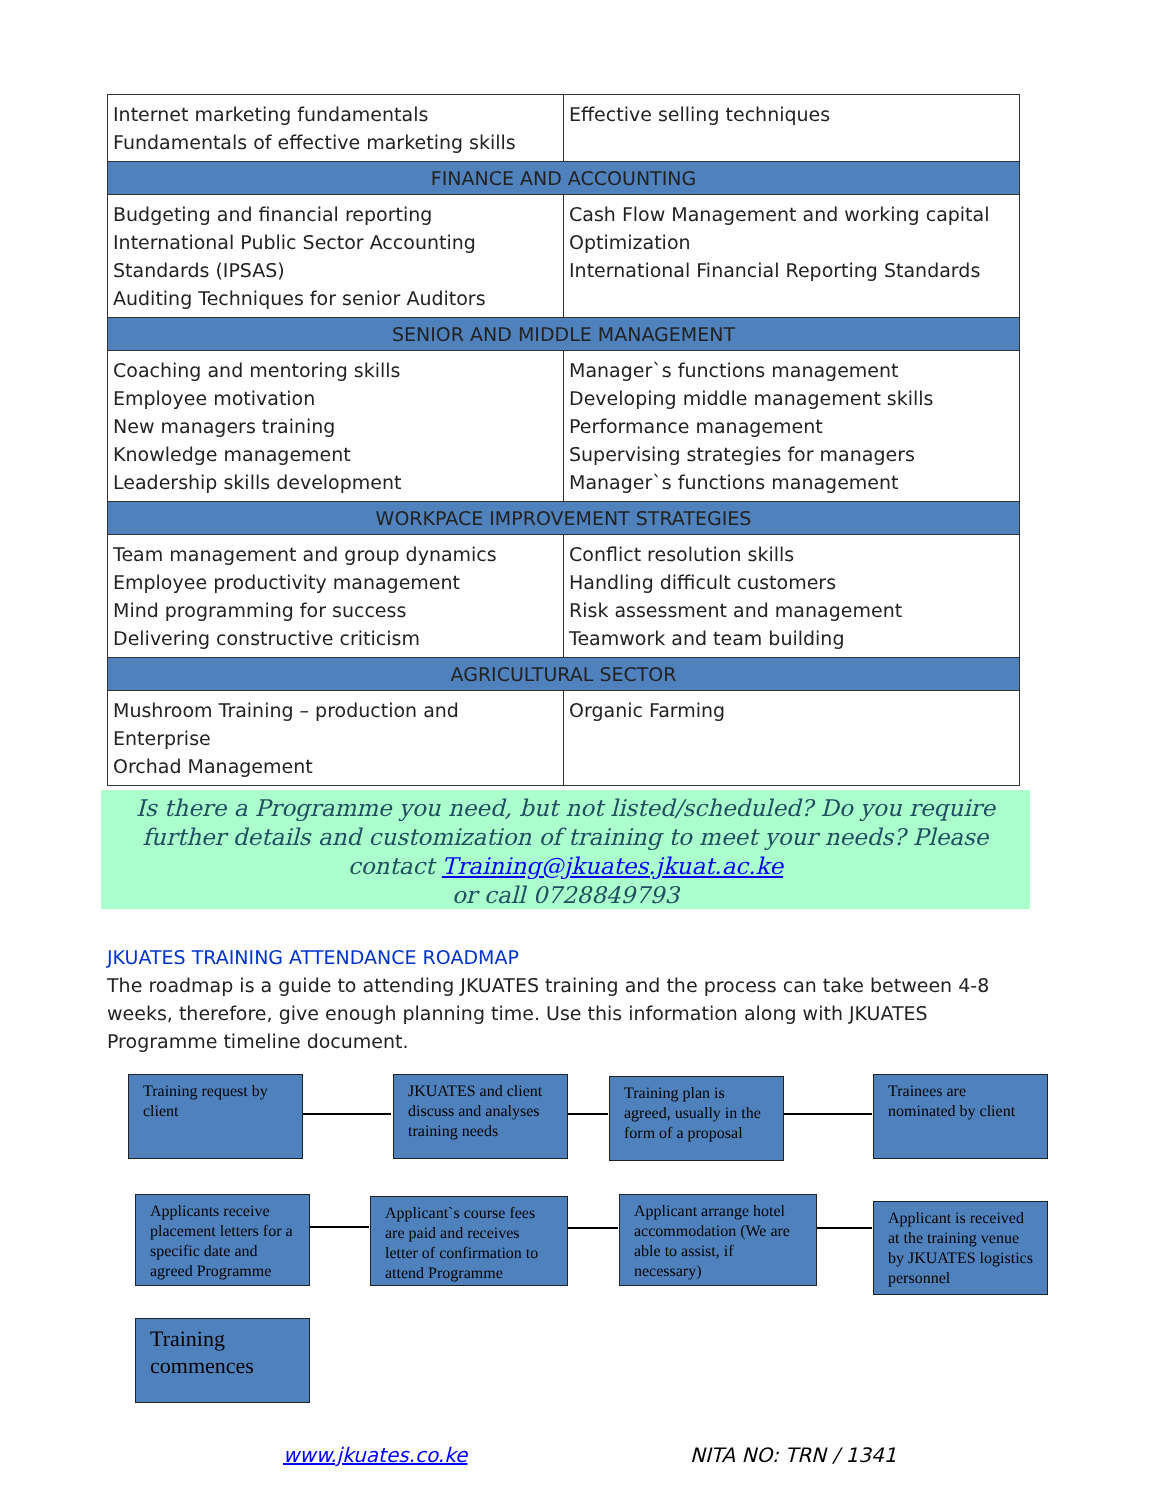| Internet marketing fundamentals Fundamentals of effective marketing skills | Effective selling techniques |
| FINANCE AND ACCOUNTING | |
| Budgeting and financial reporting International Public Sector Accounting Standards (IPSAS) Auditing Techniques for senior Auditors | Cash Flow Management and working capital Optimization International Financial Reporting Standards |
| SENIOR AND MIDDLE MANAGEMENT | |
| Coaching and mentoring skills Employee motivation New managers training Knowledge management Leadership skills development | Manager`s functions management Developing middle management skills Performance management Supervising strategies for managers Manager`s functions management |
| WORKPACE IMPROVEMENT STRATEGIES | |
| Team management and group dynamics Employee productivity management Mind programming for success Delivering constructive criticism | Conflict resolution skills Handling difficult customers Risk assessment and management Teamwork and team building |
| AGRICULTURAL SECTOR | |
| Mushroom Training – production and Enterprise Orchad Management | Organic Farming |
Is there a Programme you need, but not listed/scheduled? Do you require further details and customization of training to meet your needs? Please contact Training@jkuates.jkuat.ac.ke
or call 0728849793
JKUATES TRAINING ATTENDANCE ROADMAP
The roadmap is a guide to attending JKUATES training and the process can take between 4-8 weeks, therefore, give enough planning time. Use this information along with JKUATES Programme timeline document.
Training request by client
JKUATES and client discuss and analyses training needs
Training plan is agreed, usually in the form of a proposal
Trainees are nominated by client
Applicants receive placement letters for a specific date and agreed Programme
Applicant`s course fees are paid and receives letter of confirmation to attend Programme
Applicant arrange hotel accommodation (We are able to assist, if necessary)
Applicant is received at the training venue by JKUATES logistics personnel
Training commences
www.jkuates.co.ke NITA NO: TRN / 1341